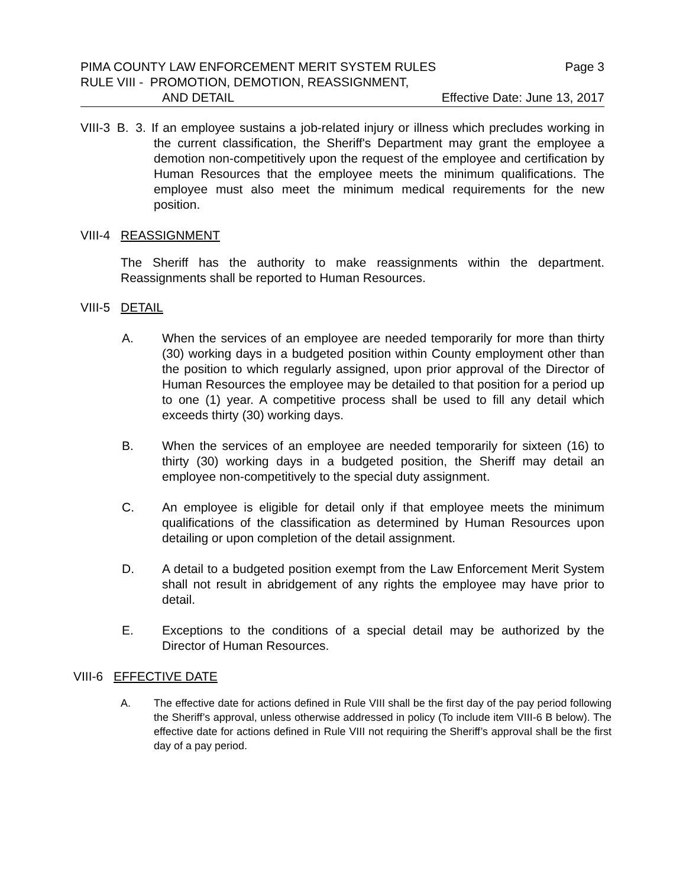PIMA COUNTY LAW ENFORCEMENT MERIT SYSTEM RULES Page 3
RULE VIII - PROMOTION, DEMOTION, REASSIGNMENT,
AND DETAIL Effective Date: June 13, 2017
VIII-3 B. 3. If an employee sustains a job-related injury or illness which precludes working in the current classification, the Sheriff's Department may grant the employee a demotion non-competitively upon the request of the employee and certification by Human Resources that the employee meets the minimum qualifications. The employee must also meet the minimum medical requirements for the new position.
VIII-4 REASSIGNMENT
The Sheriff has the authority to make reassignments within the department. Reassignments shall be reported to Human Resources.
VIII-5 DETAIL
A. When the services of an employee are needed temporarily for more than thirty (30) working days in a budgeted position within County employment other than the position to which regularly assigned, upon prior approval of the Director of Human Resources the employee may be detailed to that position for a period up to one (1) year. A competitive process shall be used to fill any detail which exceeds thirty (30) working days.
B. When the services of an employee are needed temporarily for sixteen (16) to thirty (30) working days in a budgeted position, the Sheriff may detail an employee non-competitively to the special duty assignment.
C. An employee is eligible for detail only if that employee meets the minimum qualifications of the classification as determined by Human Resources upon detailing or upon completion of the detail assignment.
D. A detail to a budgeted position exempt from the Law Enforcement Merit System shall not result in abridgement of any rights the employee may have prior to detail.
E. Exceptions to the conditions of a special detail may be authorized by the Director of Human Resources.
VIII-6 EFFECTIVE DATE
A. The effective date for actions defined in Rule VIII shall be the first day of the pay period following the Sheriff’s approval, unless otherwise addressed in policy (To include item VIII-6 B below). The effective date for actions defined in Rule VIII not requiring the Sheriff’s approval shall be the first day of a pay period.